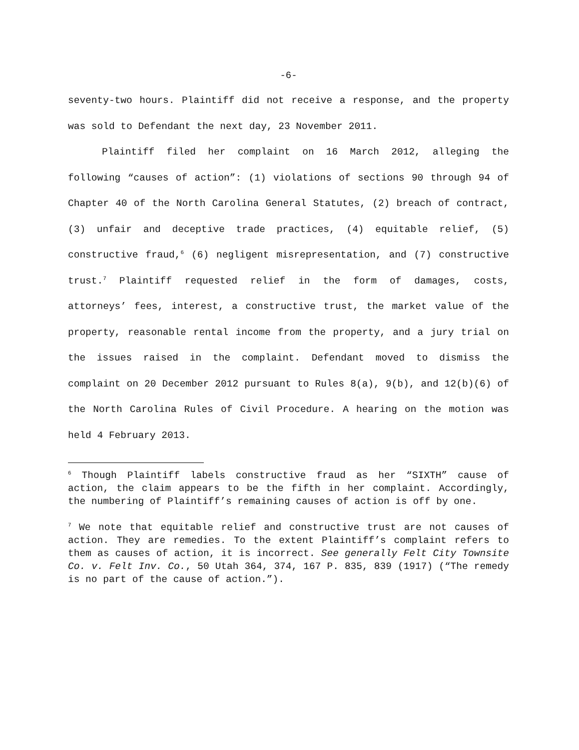-6-
seventy-two hours. Plaintiff did not receive a response, and the property was sold to Defendant the next day, 23 November 2011.
Plaintiff filed her complaint on 16 March 2012, alleging the following “causes of action”: (1) violations of sections 90 through 94 of Chapter 40 of the North Carolina General Statutes, (2) breach of contract, (3) unfair and deceptive trade practices, (4) equitable relief, (5) constructive fraud,<sup>6</sup> (6) negligent misrepresentation, and (7) constructive trust.<sup>7</sup> Plaintiff requested relief in the form of damages, costs, attorneys’ fees, interest, a constructive trust, the market value of the property, reasonable rental income from the property, and a jury trial on the issues raised in the complaint. Defendant moved to dismiss the complaint on 20 December 2012 pursuant to Rules 8(a), 9(b), and 12(b)(6) of the North Carolina Rules of Civil Procedure. A hearing on the motion was held 4 February 2013.
<sup>6</sup> Though Plaintiff labels constructive fraud as her “SIXTH” cause of action, the claim appears to be the fifth in her complaint. Accordingly, the numbering of Plaintiff’s remaining causes of action is off by one.
<sup>7</sup> We note that equitable relief and constructive trust are not causes of action. They are remedies. To the extent Plaintiff’s complaint refers to them as causes of action, it is incorrect. See generally Felt City Townsite Co. v. Felt Inv. Co., 50 Utah 364, 374, 167 P. 835, 839 (1917) (“The remedy is no part of the cause of action.”).